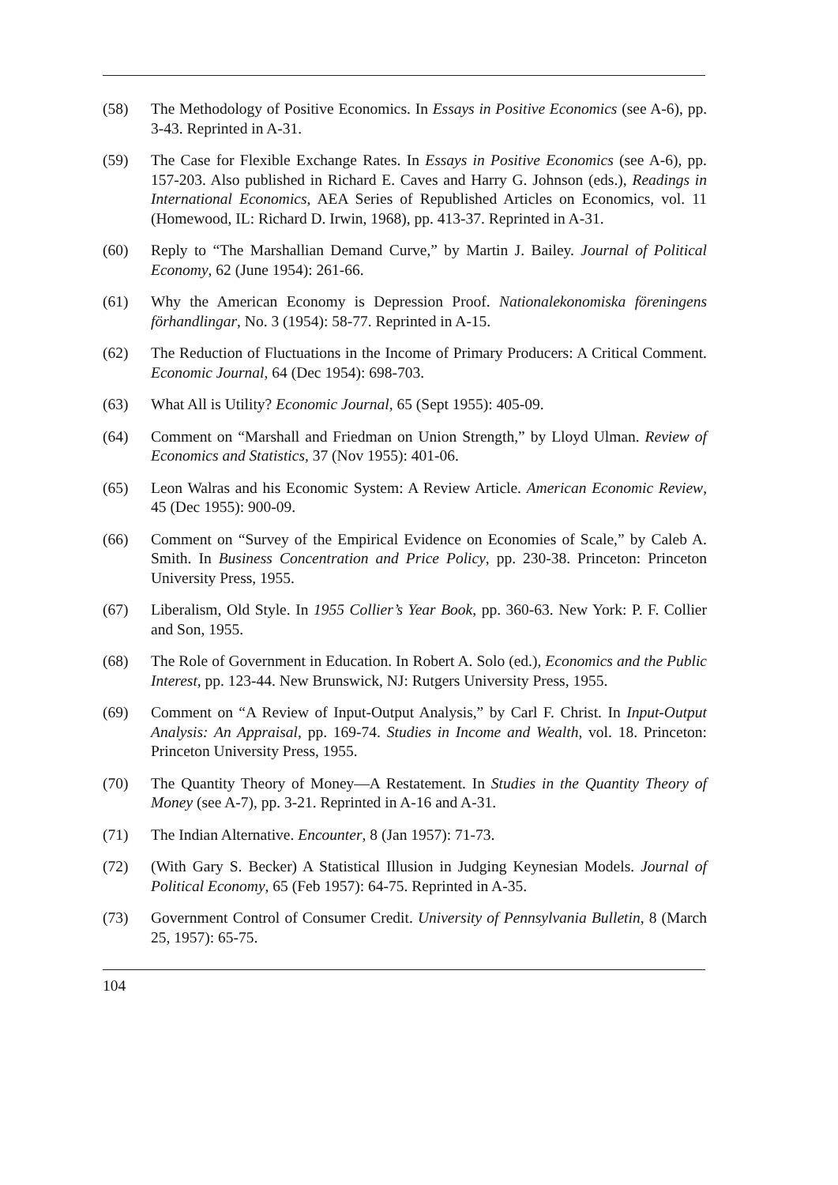(58) The Methodology of Positive Economics. In Essays in Positive Economics (see A-6), pp. 3-43. Reprinted in A-31.
(59) The Case for Flexible Exchange Rates. In Essays in Positive Economics (see A-6), pp. 157-203. Also published in Richard E. Caves and Harry G. Johnson (eds.), Readings in International Economics, AEA Series of Republished Articles on Economics, vol. 11 (Homewood, IL: Richard D. Irwin, 1968), pp. 413-37. Reprinted in A-31.
(60) Reply to “The Marshallian Demand Curve,” by Martin J. Bailey. Journal of Political Economy, 62 (June 1954): 261-66.
(61) Why the American Economy is Depression Proof. Nationalekonomiska föreningens förhandlingar, No. 3 (1954): 58-77. Reprinted in A-15.
(62) The Reduction of Fluctuations in the Income of Primary Producers: A Critical Comment. Economic Journal, 64 (Dec 1954): 698-703.
(63) What All is Utility? Economic Journal, 65 (Sept 1955): 405-09.
(64) Comment on “Marshall and Friedman on Union Strength,” by Lloyd Ulman. Review of Economics and Statistics, 37 (Nov 1955): 401-06.
(65) Leon Walras and his Economic System: A Review Article. American Economic Review, 45 (Dec 1955): 900-09.
(66) Comment on “Survey of the Empirical Evidence on Economies of Scale,” by Caleb A. Smith. In Business Concentration and Price Policy, pp. 230-38. Princeton: Princeton University Press, 1955.
(67) Liberalism, Old Style. In 1955 Collier’s Year Book, pp. 360-63. New York: P. F. Collier and Son, 1955.
(68) The Role of Government in Education. In Robert A. Solo (ed.), Economics and the Public Interest, pp. 123-44. New Brunswick, NJ: Rutgers University Press, 1955.
(69) Comment on “A Review of Input-Output Analysis,” by Carl F. Christ. In Input-Output Analysis: An Appraisal, pp. 169-74. Studies in Income and Wealth, vol. 18. Princeton: Princeton University Press, 1955.
(70) The Quantity Theory of Money—A Restatement. In Studies in the Quantity Theory of Money (see A-7), pp. 3-21. Reprinted in A-16 and A-31.
(71) The Indian Alternative. Encounter, 8 (Jan 1957): 71-73.
(72) (With Gary S. Becker) A Statistical Illusion in Judging Keynesian Models. Journal of Political Economy, 65 (Feb 1957): 64-75. Reprinted in A-35.
(73) Government Control of Consumer Credit. University of Pennsylvania Bulletin, 8 (March 25, 1957): 65-75.
104